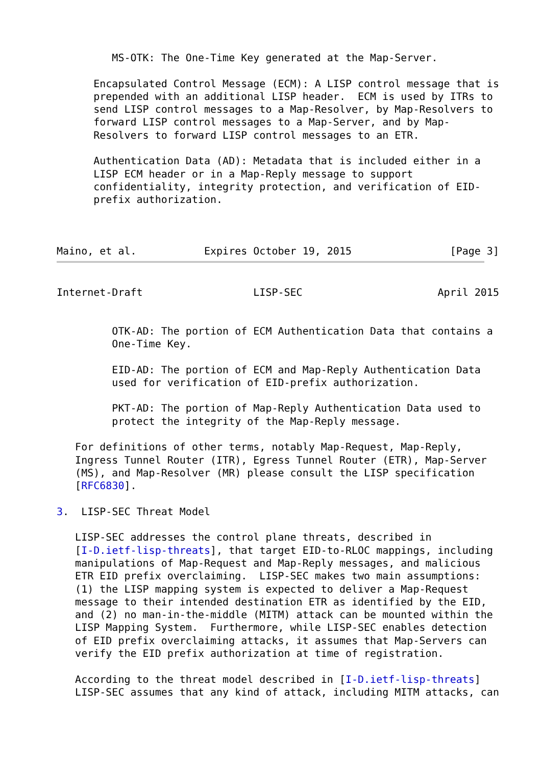MS-OTK: The One-Time Key generated at the Map-Server.

      Encapsulated Control Message (ECM): A LISP control message that is
      prepended with an additional LISP header.  ECM is used by ITRs to
      send LISP control messages to a Map-Resolver, by Map-Resolvers to
      forward LISP control messages to a Map-Server, and by Map-
      Resolvers to forward LISP control messages to an ETR.

      Authentication Data (AD): Metadata that is included either in a
      LISP ECM header or in a Map-Reply message to support
      confidentiality, integrity protection, and verification of EID-
      prefix authorization.



Maino, et al.           Expires October 19, 2015                [Page 3]
Internet-Draft                  LISP-SEC                      April 2015


         OTK-AD: The portion of ECM Authentication Data that contains a
         One-Time Key.

         EID-AD: The portion of ECM and Map-Reply Authentication Data
         used for verification of EID-prefix authorization.

         PKT-AD: The portion of Map-Reply Authentication Data used to
         protect the integrity of the Map-Reply message.

   For definitions of other terms, notably Map-Request, Map-Reply,
   Ingress Tunnel Router (ITR), Egress Tunnel Router (ETR), Map-Server
   (MS), and Map-Resolver (MR) please consult the LISP specification
   [RFC6830].

3.  LISP-SEC Threat Model

   LISP-SEC addresses the control plane threats, described in
   [I-D.ietf-lisp-threats], that target EID-to-RLOC mappings, including
   manipulations of Map-Request and Map-Reply messages, and malicious
   ETR EID prefix overclaiming.  LISP-SEC makes two main assumptions:
   (1) the LISP mapping system is expected to deliver a Map-Request
   message to their intended destination ETR as identified by the EID,
   and (2) no man-in-the-middle (MITM) attack can be mounted within the
   LISP Mapping System.  Furthermore, while LISP-SEC enables detection
   of EID prefix overclaiming attacks, it assumes that Map-Servers can
   verify the EID prefix authorization at time of registration.

   According to the threat model described in [I-D.ietf-lisp-threats]
   LISP-SEC assumes that any kind of attack, including MITM attacks, can